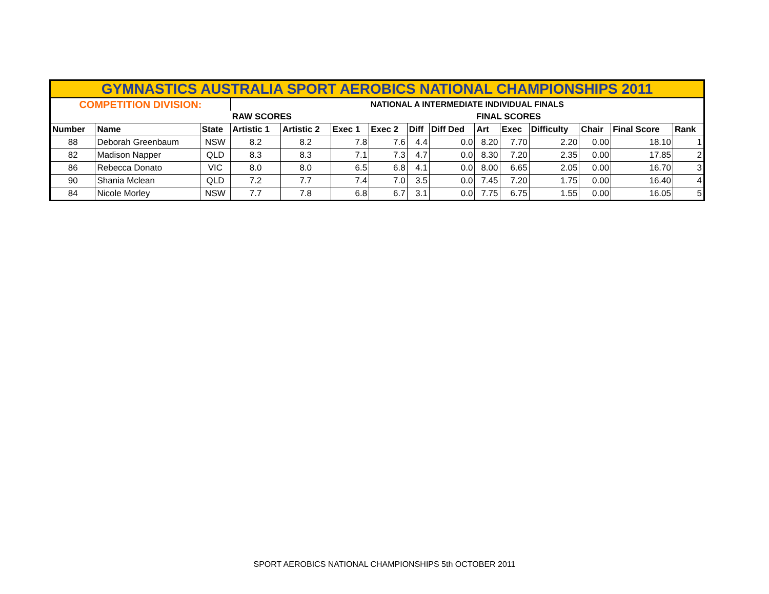| GYMNASTICS AUSTRALIA SPORT AEROBICS NATIONAL CHAMPIONSHIPS 2011 | | | | | | | | | | | | | | |
| COMPETITION DIVISION: | | | NATIONAL A INTERMEDIATE INDIVIDUAL FINALS | | | | | | | | | | | |
| | | | RAW SCORES | | | | | | FINAL SCORES | | | | | |
| Number | Name | State | Artistic 1 | Artistic 2 | Exec 1 | Exec 2 | Diff | Diff Ded | Art | Exec | Difficulty | Chair | Final Score | Rank |
| 88 | Deborah Greenbaum | NSW | 8.2 | 8.2 | 7.8 | 7.6 | 4.4 | 0.0 | 8.20 | 7.70 | 2.20 | 0.00 | 18.10 | 1 |
| 82 | Madison Napper | QLD | 8.3 | 8.3 | 7.1 | 7.3 | 4.7 | 0.0 | 8.30 | 7.20 | 2.35 | 0.00 | 17.85 | 2 |
| 86 | Rebecca Donato | VIC | 8.0 | 8.0 | 6.5 | 6.8 | 4.1 | 0.0 | 8.00 | 6.65 | 2.05 | 0.00 | 16.70 | 3 |
| 90 | Shania Mclean | QLD | 7.2 | 7.7 | 7.4 | 7.0 | 3.5 | 0.0 | 7.45 | 7.20 | 1.75 | 0.00 | 16.40 | 4 |
| 84 | Nicole Morley | NSW | 7.7 | 7.8 | 6.8 | 6.7 | 3.1 | 0.0 | 7.75 | 6.75 | 1.55 | 0.00 | 16.05 | 5 |
SPORT AEROBICS NATIONAL CHAMPIONSHIPS 5th OCTOBER 2011